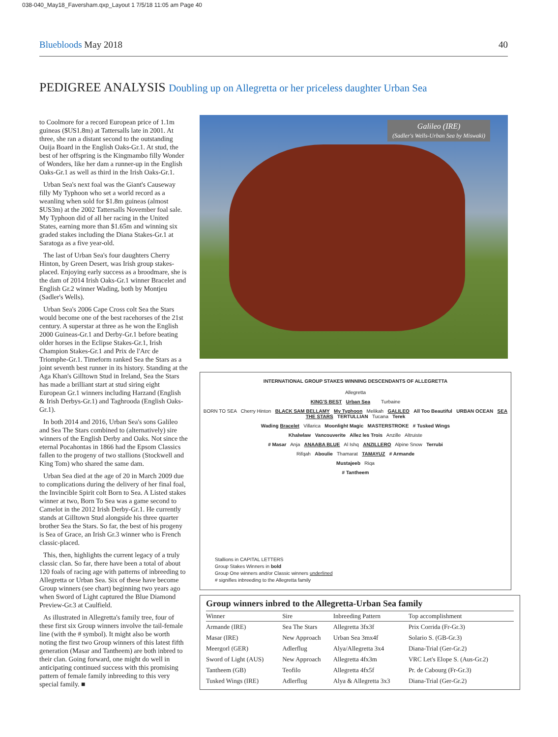038-040_May18_Faversham.qxp_Layout 1 7/5/18 11:05 am Page 40
Bluebloods May 2018 40
PEDIGREE ANALYSIS Doubling up on Allegretta or her priceless daughter Urban Sea
to Coolmore for a record European price of 1.1m guineas ($US1.8m) at Tattersalls late in 2001. At three, she ran a distant second to the outstanding Ouija Board in the English Oaks-Gr.1. At stud, the best of her offspring is the Kingmambo filly Wonder of Wonders, like her dam a runner-up in the English Oaks-Gr.1 as well as third in the Irish Oaks-Gr.1.
Urban Sea's next foal was the Giant's Causeway filly My Typhoon who set a world record as a weanling when sold for $1.8m guineas (almost $US3m) at the 2002 Tattersalls November foal sale. My Typhoon did of all her racing in the United States, earning more than $1.65m and winning six graded stakes including the Diana Stakes-Gr.1 at Saratoga as a five year-old.
The last of Urban Sea's four daughters Cherry Hinton, by Green Desert, was Irish group stakes-placed. Enjoying early success as a broodmare, she is the dam of 2014 Irish Oaks-Gr.1 winner Bracelet and English Gr.2 winner Wading, both by Montjeu (Sadler's Wells).
Urban Sea's 2006 Cape Cross colt Sea the Stars would become one of the best racehorses of the 21st century. A superstar at three as he won the English 2000 Guineas-Gr.1 and Derby-Gr.1 before beating older horses in the Eclipse Stakes-Gr.1, Irish Champion Stakes-Gr.1 and Prix de l'Arc de Triomphe-Gr.1. Timeform ranked Sea the Stars as a joint seventh best runner in its history. Standing at the Aga Khan's Gilltown Stud in Ireland, Sea the Stars has made a brilliant start at stud siring eight European Gr.1 winners including Harzand (English & Irish Derbys-Gr.1) and Taghrooda (English Oaks-Gr.1).
In both 2014 and 2016, Urban Sea's sons Galileo and Sea The Stars combined to (alternatively) sire winners of the English Derby and Oaks. Not since the eternal Pocahontas in 1866 had the Epsom Classics fallen to the progeny of two stallions (Stockwell and King Tom) who shared the same dam.
Urban Sea died at the age of 20 in March 2009 due to complications during the delivery of her final foal, the Invincible Spirit colt Born to Sea. A Listed stakes winner at two, Born To Sea was a game second to Camelot in the 2012 Irish Derby-Gr.1. He currently stands at Gilltown Stud alongside his three quarter brother Sea the Stars. So far, the best of his progeny is Sea of Grace, an Irish Gr.3 winner who is French classic-placed.
This, then, highlights the current legacy of a truly classic clan. So far, there have been a total of about 120 foals of racing age with patterns of inbreeding to Allegretta or Urban Sea. Six of these have become Group winners (see chart) beginning two years ago when Sword of Light captured the Blue Diamond Preview-Gr.3 at Caulfield.
As illustrated in Allegretta's family tree, four of these first six Group winners involve the tail-female line (with the # symbol). It might also be worth noting the first two Group winners of this latest fifth generation (Masar and Tantheem) are both inbred to their clan. Going forward, one might do well in anticipating continued success with this promising pattern of female family inbreeding to this very special family. ■
Galileo (IRE)
(Sadler's Wells-Urban Sea by Miswaki)
INTERNATIONAL GROUP STAKES WINNING DESCENDANTS OF ALLEGRETTA
Allegretta
KING'S BEST Urban Sea Turbaine
BORN TO SEA Cherry Hinton BLACK SAM BELLAMY My Typhoon Melikah GALILEO All Too Beautiful URBAN OCEAN SEA THE STARS TERTULLIAN Tucana Terek
Wading Bracelet Villarica Moonlight Magic MASTERSTROKE # Tusked Wings
Khalwlaw Vancouverite Allez les Trois Anzille Altruiste
# Masar Anja ANAABA BLUE Al Ishq ANZILLERO Alpine Snow Terrubi
Rifqah Aboulie Thamarat TAMAYUZ # Armande
Mustajeeb Riqa
# Tantheem
Stallions in CAPITAL LETTERS
Group Stakes Winners in bold
Group One winners and/or Classic winners underlined
# signifies inbreeding to the Allegretta family
Group winners inbred to the Allegretta-Urban Sea family
| Winner | Sire | Inbreeding Pattern | Top accomplishment |
| --- | --- | --- | --- |
| Armande (IRE) | Sea The Stars | Allegretta 3fx3f | Prix Corrida (Fr-Gr.3) |
| Masar (IRE) | New Approach | Urban Sea 3mx4f | Solario S. (GB-Gr.3) |
| Meergorl (GER) | Adlerflug | Alya/Allegretta 3x4 | Diana-Trial (Ger-Gr.2) |
| Sword of Light (AUS) | New Approach | Allegretta 4fx3m | VRC Let's Elope S. (Aus-Gr.2) |
| Tantheem (GB) | Teofilo | Allegretta 4fx5f | Pr. de Cabourg (Fr-Gr.3) |
| Tusked Wings (IRE) | Adlerflug | Alya & Allegretta 3x3 | Diana-Trial (Ger-Gr.2) |